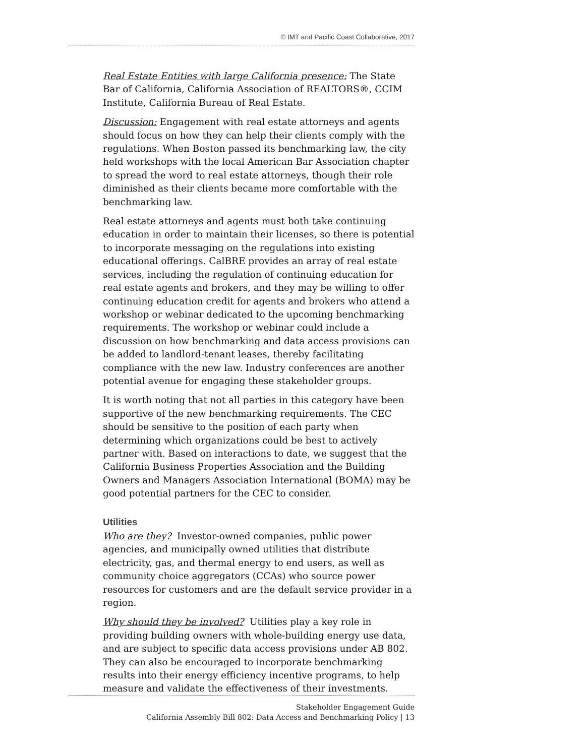© IMT and Pacific Coast Collaborative, 2017
Real Estate Entities with large California presence: The State Bar of California, California Association of REALTORS®, CCIM Institute, California Bureau of Real Estate.
Discussion: Engagement with real estate attorneys and agents should focus on how they can help their clients comply with the regulations. When Boston passed its benchmarking law, the city held workshops with the local American Bar Association chapter to spread the word to real estate attorneys, though their role diminished as their clients became more comfortable with the benchmarking law.
Real estate attorneys and agents must both take continuing education in order to maintain their licenses, so there is potential to incorporate messaging on the regulations into existing educational offerings. CalBRE provides an array of real estate services, including the regulation of continuing education for real estate agents and brokers, and they may be willing to offer continuing education credit for agents and brokers who attend a workshop or webinar dedicated to the upcoming benchmarking requirements. The workshop or webinar could include a discussion on how benchmarking and data access provisions can be added to landlord-tenant leases, thereby facilitating compliance with the new law. Industry conferences are another potential avenue for engaging these stakeholder groups.
It is worth noting that not all parties in this category have been supportive of the new benchmarking requirements. The CEC should be sensitive to the position of each party when determining which organizations could be best to actively partner with. Based on interactions to date, we suggest that the California Business Properties Association and the Building Owners and Managers Association International (BOMA) may be good potential partners for the CEC to consider.
Utilities
Who are they? Investor-owned companies, public power agencies, and municipally owned utilities that distribute electricity, gas, and thermal energy to end users, as well as community choice aggregators (CCAs) who source power resources for customers and are the default service provider in a region.
Why should they be involved? Utilities play a key role in providing building owners with whole-building energy use data, and are subject to specific data access provisions under AB 802. They can also be encouraged to incorporate benchmarking results into their energy efficiency incentive programs, to help measure and validate the effectiveness of their investments.
Stakeholder Engagement Guide
California Assembly Bill 802: Data Access and Benchmarking Policy | 13